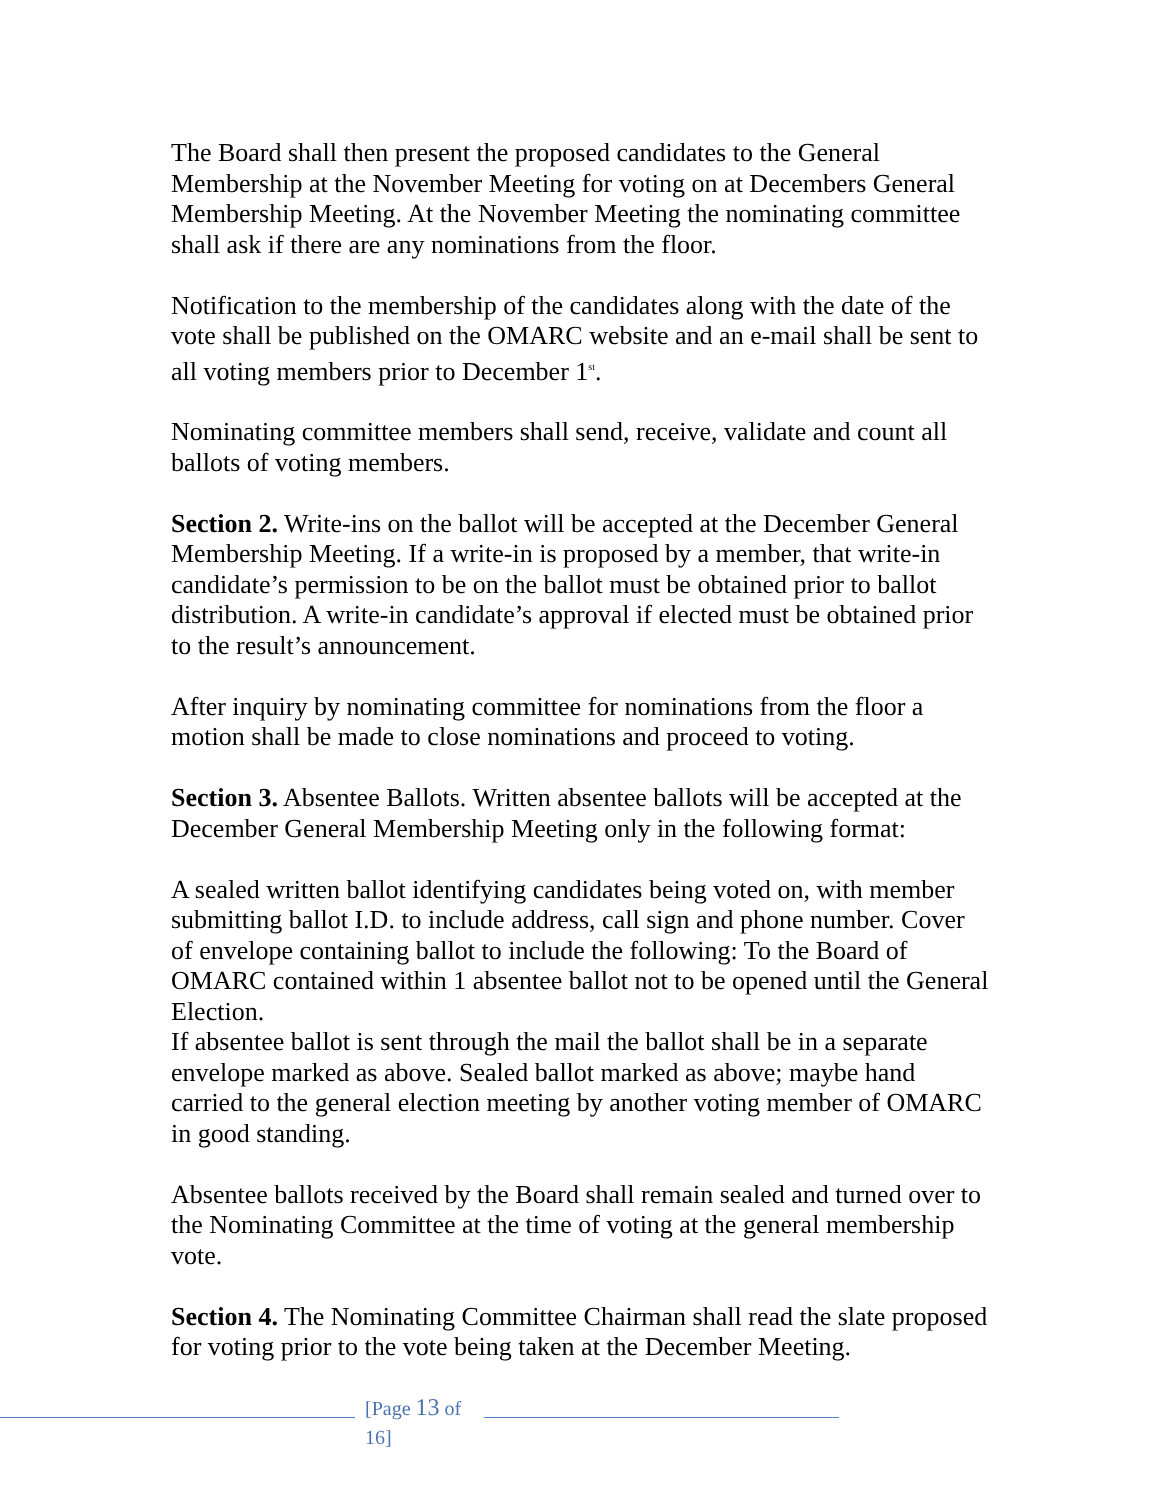The Board shall then present the proposed candidates to the General Membership at the November Meeting for voting on at Decembers General Membership Meeting. At the November Meeting the nominating committee shall ask if there are any nominations from the floor.
Notification to the membership of the candidates along with the date of the vote shall be published on the OMARC website and an e-mail shall be sent to all voting members prior to December 1<sup>st</sup>.
Nominating committee members shall send, receive, validate and count all ballots of voting members.
Section 2. Write-ins on the ballot will be accepted at the December General Membership Meeting. If a write-in is proposed by a member, that write-in candidate’s permission to be on the ballot must be obtained prior to ballot distribution. A write-in candidate’s approval if elected must be obtained prior to the result’s announcement.
After inquiry by nominating committee for nominations from the floor a motion shall be made to close nominations and proceed to voting.
Section 3. Absentee Ballots. Written absentee ballots will be accepted at the December General Membership Meeting only in the following format:
A sealed written ballot identifying candidates being voted on, with member submitting ballot I.D. to include address, call sign and phone number. Cover of envelope containing ballot to include the following: To the Board of OMARC contained within 1 absentee ballot not to be opened until the General Election.
If absentee ballot is sent through the mail the ballot shall be in a separate envelope marked as above. Sealed ballot marked as above; maybe hand carried to the general election meeting by another voting member of OMARC in good standing.
Absentee ballots received by the Board shall remain sealed and turned over to the Nominating Committee at the time of voting at the general membership vote.
Section 4. The Nominating Committee Chairman shall read the slate proposed for voting prior to the vote being taken at the December Meeting.
[Page 13 of 16]